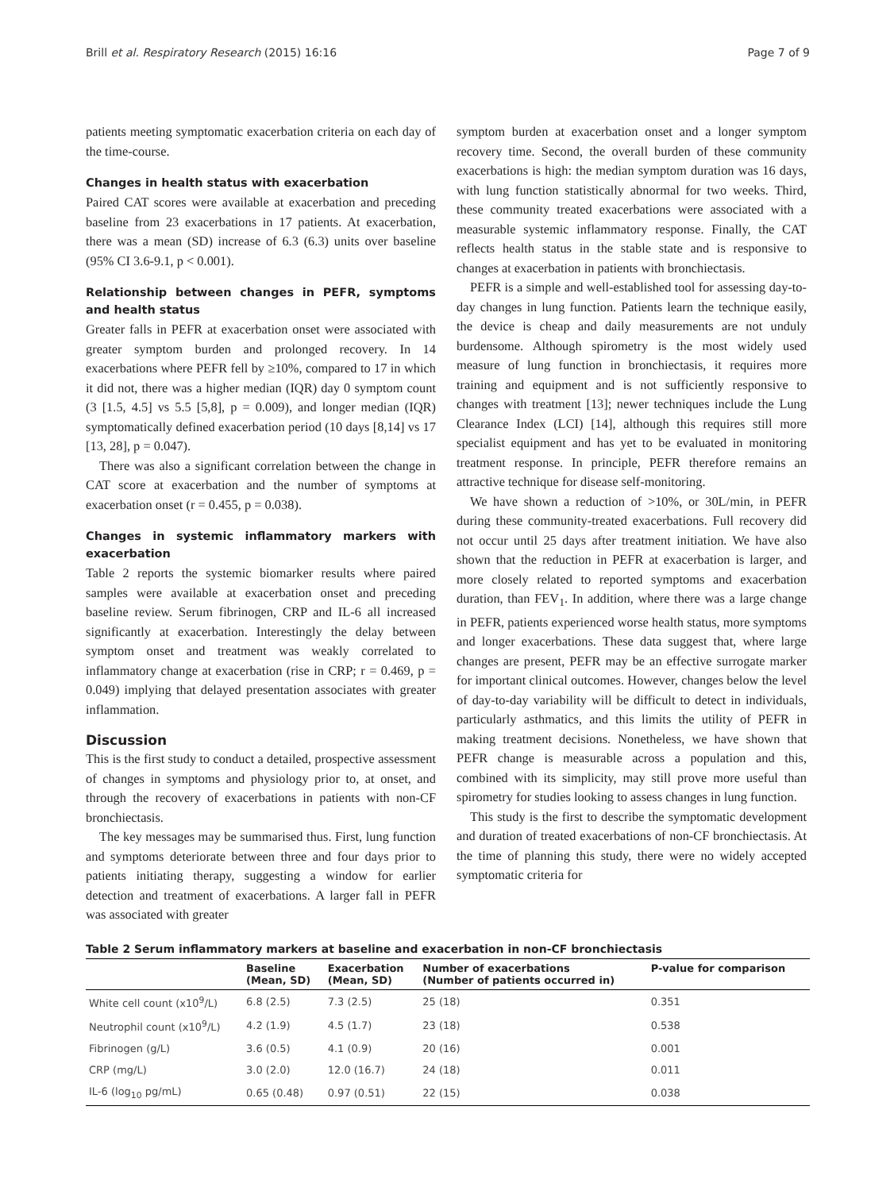Brill et al. Respiratory Research (2015) 16:16 Page 7 of 9
patients meeting symptomatic exacerbation criteria on each day of the time-course.
Changes in health status with exacerbation
Paired CAT scores were available at exacerbation and preceding baseline from 23 exacerbations in 17 patients. At exacerbation, there was a mean (SD) increase of 6.3 (6.3) units over baseline (95% CI 3.6-9.1, p < 0.001).
Relationship between changes in PEFR, symptoms and health status
Greater falls in PEFR at exacerbation onset were associated with greater symptom burden and prolonged recovery. In 14 exacerbations where PEFR fell by ≥10%, compared to 17 in which it did not, there was a higher median (IQR) day 0 symptom count (3 [1.5, 4.5] vs 5.5 [5,8], p = 0.009), and longer median (IQR) symptomatically defined exacerbation period (10 days [8,14] vs 17 [13, 28], p = 0.047).
There was also a significant correlation between the change in CAT score at exacerbation and the number of symptoms at exacerbation onset (r = 0.455, p = 0.038).
Changes in systemic inflammatory markers with exacerbation
Table 2 reports the systemic biomarker results where paired samples were available at exacerbation onset and preceding baseline review. Serum fibrinogen, CRP and IL-6 all increased significantly at exacerbation. Interestingly the delay between symptom onset and treatment was weakly correlated to inflammatory change at exacerbation (rise in CRP; r = 0.469, p = 0.049) implying that delayed presentation associates with greater inflammation.
Discussion
This is the first study to conduct a detailed, prospective assessment of changes in symptoms and physiology prior to, at onset, and through the recovery of exacerbations in patients with non-CF bronchiectasis.
The key messages may be summarised thus. First, lung function and symptoms deteriorate between three and four days prior to patients initiating therapy, suggesting a window for earlier detection and treatment of exacerbations. A larger fall in PEFR was associated with greater
symptom burden at exacerbation onset and a longer symptom recovery time. Second, the overall burden of these community exacerbations is high: the median symptom duration was 16 days, with lung function statistically abnormal for two weeks. Third, these community treated exacerbations were associated with a measurable systemic inflammatory response. Finally, the CAT reflects health status in the stable state and is responsive to changes at exacerbation in patients with bronchiectasis.
PEFR is a simple and well-established tool for assessing day-to-day changes in lung function. Patients learn the technique easily, the device is cheap and daily measurements are not unduly burdensome. Although spirometry is the most widely used measure of lung function in bronchiectasis, it requires more training and equipment and is not sufficiently responsive to changes with treatment [13]; newer techniques include the Lung Clearance Index (LCI) [14], although this requires still more specialist equipment and has yet to be evaluated in monitoring treatment response. In principle, PEFR therefore remains an attractive technique for disease self-monitoring.
We have shown a reduction of >10%, or 30L/min, in PEFR during these community-treated exacerbations. Full recovery did not occur until 25 days after treatment initiation. We have also shown that the reduction in PEFR at exacerbation is larger, and more closely related to reported symptoms and exacerbation duration, than FEV<sub>1</sub>. In addition, where there was a large change in PEFR, patients experienced worse health status, more symptoms and longer exacerbations. These data suggest that, where large changes are present, PEFR may be an effective surrogate marker for important clinical outcomes. However, changes below the level of day-to-day variability will be difficult to detect in individuals, particularly asthmatics, and this limits the utility of PEFR in making treatment decisions. Nonetheless, we have shown that PEFR change is measurable across a population and this, combined with its simplicity, may still prove more useful than spirometry for studies looking to assess changes in lung function.
This study is the first to describe the symptomatic development and duration of treated exacerbations of non-CF bronchiectasis. At the time of planning this study, there were no widely accepted symptomatic criteria for
Table 2 Serum inflammatory markers at baseline and exacerbation in non-CF bronchiectasis
| | Baseline (Mean, SD) | Exacerbation (Mean, SD) | Number of exacerbations (Number of patients occurred in) | P-value for comparison |
| --- | --- | --- | --- | --- |
| White cell count (x10<sup>9</sup>/L) | 6.8 (2.5) | 7.3 (2.5) | 25 (18) | 0.351 |
| Neutrophil count (x10<sup>9</sup>/L) | 4.2 (1.9) | 4.5 (1.7) | 23 (18) | 0.538 |
| Fibrinogen (g/L) | 3.6 (0.5) | 4.1 (0.9) | 20 (16) | 0.001 |
| CRP (mg/L) | 3.0 (2.0) | 12.0 (16.7) | 24 (18) | 0.011 |
| IL-6 (log<sub>10</sub> pg/mL) | 0.65 (0.48) | 0.97 (0.51) | 22 (15) | 0.038 |